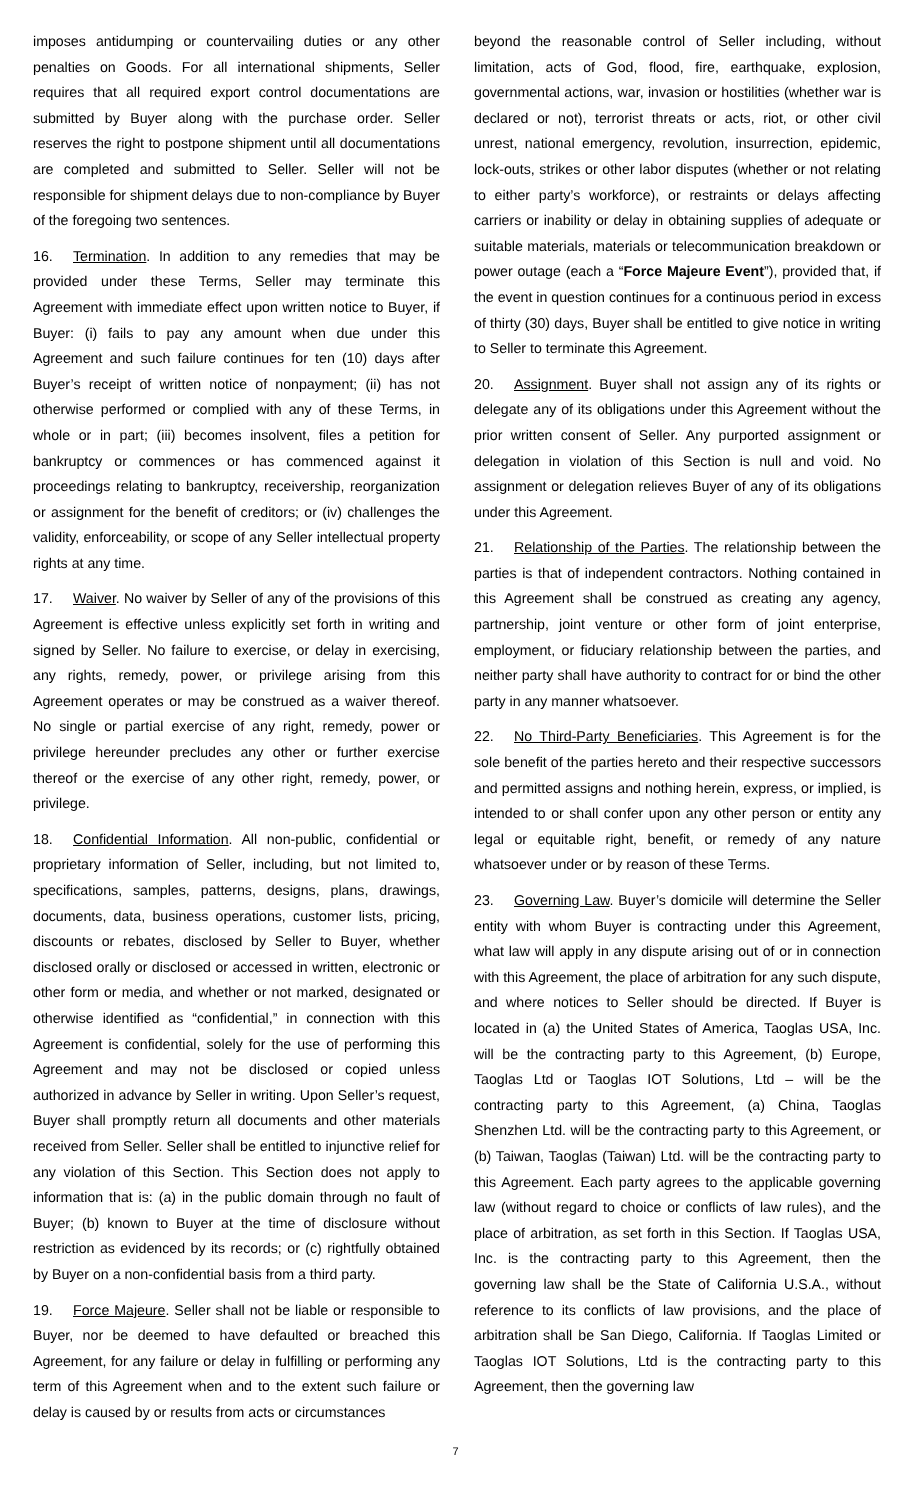imposes antidumping or countervailing duties or any other penalties on Goods. For all international shipments, Seller requires that all required export control documentations are submitted by Buyer along with the purchase order. Seller reserves the right to postpone shipment until all documentations are completed and submitted to Seller. Seller will not be responsible for shipment delays due to non-compliance by Buyer of the foregoing two sentences.
16. Termination. In addition to any remedies that may be provided under these Terms, Seller may terminate this Agreement with immediate effect upon written notice to Buyer, if Buyer: (i) fails to pay any amount when due under this Agreement and such failure continues for ten (10) days after Buyer’s receipt of written notice of nonpayment; (ii) has not otherwise performed or complied with any of these Terms, in whole or in part; (iii) becomes insolvent, files a petition for bankruptcy or commences or has commenced against it proceedings relating to bankruptcy, receivership, reorganization or assignment for the benefit of creditors; or (iv) challenges the validity, enforceability, or scope of any Seller intellectual property rights at any time.
17. Waiver. No waiver by Seller of any of the provisions of this Agreement is effective unless explicitly set forth in writing and signed by Seller. No failure to exercise, or delay in exercising, any rights, remedy, power, or privilege arising from this Agreement operates or may be construed as a waiver thereof. No single or partial exercise of any right, remedy, power or privilege hereunder precludes any other or further exercise thereof or the exercise of any other right, remedy, power, or privilege.
18. Confidential Information. All non-public, confidential or proprietary information of Seller, including, but not limited to, specifications, samples, patterns, designs, plans, drawings, documents, data, business operations, customer lists, pricing, discounts or rebates, disclosed by Seller to Buyer, whether disclosed orally or disclosed or accessed in written, electronic or other form or media, and whether or not marked, designated or otherwise identified as “confidential,” in connection with this Agreement is confidential, solely for the use of performing this Agreement and may not be disclosed or copied unless authorized in advance by Seller in writing. Upon Seller’s request, Buyer shall promptly return all documents and other materials received from Seller. Seller shall be entitled to injunctive relief for any violation of this Section. This Section does not apply to information that is: (a) in the public domain through no fault of Buyer; (b) known to Buyer at the time of disclosure without restriction as evidenced by its records; or (c) rightfully obtained by Buyer on a non-confidential basis from a third party.
19. Force Majeure. Seller shall not be liable or responsible to Buyer, nor be deemed to have defaulted or breached this Agreement, for any failure or delay in fulfilling or performing any term of this Agreement when and to the extent such failure or delay is caused by or results from acts or circumstances
beyond the reasonable control of Seller including, without limitation, acts of God, flood, fire, earthquake, explosion, governmental actions, war, invasion or hostilities (whether war is declared or not), terrorist threats or acts, riot, or other civil unrest, national emergency, revolution, insurrection, epidemic, lock-outs, strikes or other labor disputes (whether or not relating to either party’s workforce), or restraints or delays affecting carriers or inability or delay in obtaining supplies of adequate or suitable materials, materials or telecommunication breakdown or power outage (each a “Force Majeure Event”), provided that, if the event in question continues for a continuous period in excess of thirty (30) days, Buyer shall be entitled to give notice in writing to Seller to terminate this Agreement.
20. Assignment. Buyer shall not assign any of its rights or delegate any of its obligations under this Agreement without the prior written consent of Seller. Any purported assignment or delegation in violation of this Section is null and void. No assignment or delegation relieves Buyer of any of its obligations under this Agreement.
21. Relationship of the Parties. The relationship between the parties is that of independent contractors. Nothing contained in this Agreement shall be construed as creating any agency, partnership, joint venture or other form of joint enterprise, employment, or fiduciary relationship between the parties, and neither party shall have authority to contract for or bind the other party in any manner whatsoever.
22. No Third-Party Beneficiaries. This Agreement is for the sole benefit of the parties hereto and their respective successors and permitted assigns and nothing herein, express, or implied, is intended to or shall confer upon any other person or entity any legal or equitable right, benefit, or remedy of any nature whatsoever under or by reason of these Terms.
23. Governing Law. Buyer’s domicile will determine the Seller entity with whom Buyer is contracting under this Agreement, what law will apply in any dispute arising out of or in connection with this Agreement, the place of arbitration for any such dispute, and where notices to Seller should be directed. If Buyer is located in (a) the United States of America, Taoglas USA, Inc. will be the contracting party to this Agreement, (b) Europe, Taoglas Ltd or Taoglas IOT Solutions, Ltd – will be the contracting party to this Agreement, (a) China, Taoglas Shenzhen Ltd. will be the contracting party to this Agreement, or (b) Taiwan, Taoglas (Taiwan) Ltd. will be the contracting party to this Agreement. Each party agrees to the applicable governing law (without regard to choice or conflicts of law rules), and the place of arbitration, as set forth in this Section. If Taoglas USA, Inc. is the contracting party to this Agreement, then the governing law shall be the State of California U.S.A., without reference to its conflicts of law provisions, and the place of arbitration shall be San Diego, California. If Taoglas Limited or Taoglas IOT Solutions, Ltd is the contracting party to this Agreement, then the governing law
7